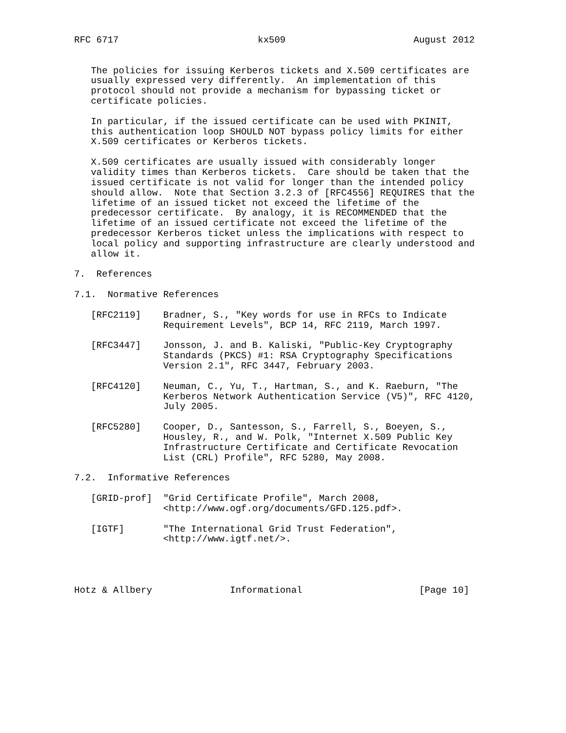RFC 6717                         kx509                       August 2012


   The policies for issuing Kerberos tickets and X.509 certificates are
   usually expressed very differently.  An implementation of this
   protocol should not provide a mechanism for bypassing ticket or
   certificate policies.

   In particular, if the issued certificate can be used with PKINIT,
   this authentication loop SHOULD NOT bypass policy limits for either
   X.509 certificates or Kerberos tickets.

   X.509 certificates are usually issued with considerably longer
   validity times than Kerberos tickets.  Care should be taken that the
   issued certificate is not valid for longer than the intended policy
   should allow.  Note that Section 3.2.3 of [RFC4556] REQUIRES that the
   lifetime of an issued ticket not exceed the lifetime of the
   predecessor certificate.  By analogy, it is RECOMMENDED that the
   lifetime of an issued certificate not exceed the lifetime of the
   predecessor Kerberos ticket unless the implications with respect to
   local policy and supporting infrastructure are clearly understood and
   allow it.

7.  References

7.1.  Normative References

   [RFC2119]    Bradner, S., "Key words for use in RFCs to Indicate
                Requirement Levels", BCP 14, RFC 2119, March 1997.

   [RFC3447]    Jonsson, J. and B. Kaliski, "Public-Key Cryptography
                Standards (PKCS) #1: RSA Cryptography Specifications
                Version 2.1", RFC 3447, February 2003.

   [RFC4120]    Neuman, C., Yu, T., Hartman, S., and K. Raeburn, "The
                Kerberos Network Authentication Service (V5)", RFC 4120,
                July 2005.

   [RFC5280]    Cooper, D., Santesson, S., Farrell, S., Boeyen, S.,
                Housley, R., and W. Polk, "Internet X.509 Public Key
                Infrastructure Certificate and Certificate Revocation
                List (CRL) Profile", RFC 5280, May 2008.

7.2.  Informative References

   [GRID-prof]  "Grid Certificate Profile", March 2008,
                <http://www.ogf.org/documents/GFD.125.pdf>.

   [IGTF]       "The International Grid Trust Federation",
                <http://www.igtf.net/>.




Hotz & Allbery              Informational                     [Page 10]